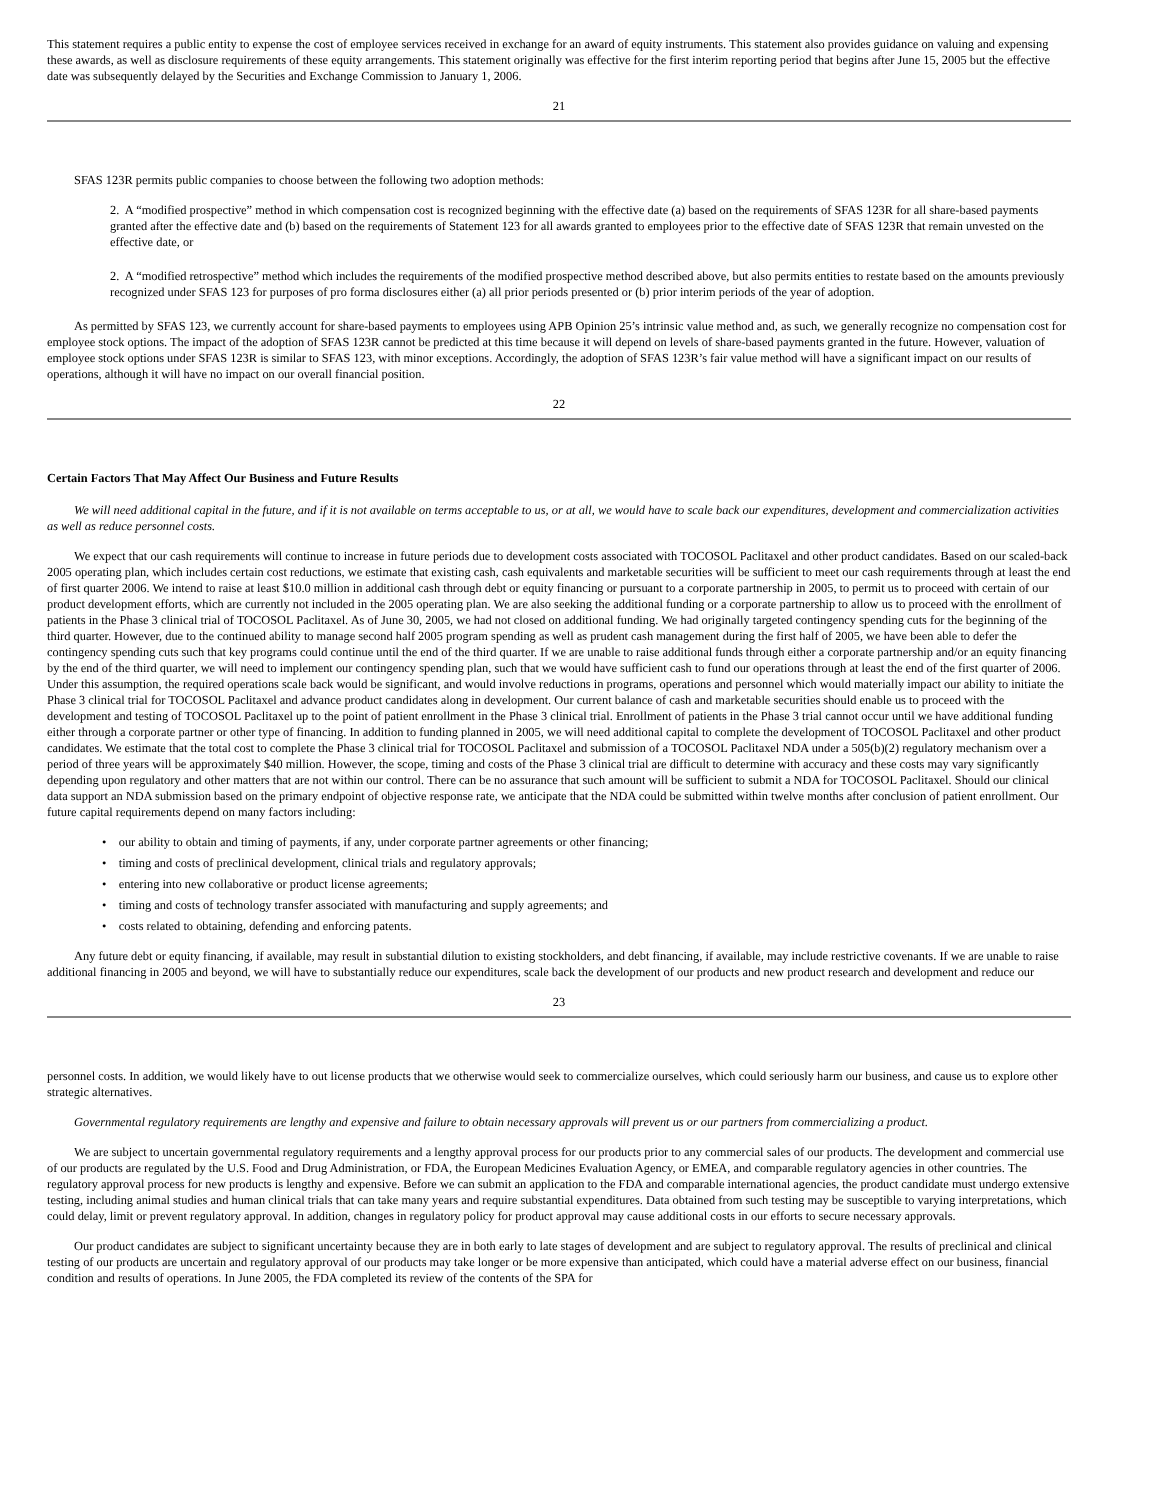This statement requires a public entity to expense the cost of employee services received in exchange for an award of equity instruments. This statement also provides guidance on valuing and expensing these awards, as well as disclosure requirements of these equity arrangements. This statement originally was effective for the first interim reporting period that begins after June 15, 2005 but the effective date was subsequently delayed by the Securities and Exchange Commission to January 1, 2006.
21
SFAS 123R permits public companies to choose between the following two adoption methods:
2. A “modified prospective” method in which compensation cost is recognized beginning with the effective date (a) based on the requirements of SFAS 123R for all share-based payments granted after the effective date and (b) based on the requirements of Statement 123 for all awards granted to employees prior to the effective date of SFAS 123R that remain unvested on the effective date, or
2. A “modified retrospective” method which includes the requirements of the modified prospective method described above, but also permits entities to restate based on the amounts previously recognized under SFAS 123 for purposes of pro forma disclosures either (a) all prior periods presented or (b) prior interim periods of the year of adoption.
As permitted by SFAS 123, we currently account for share-based payments to employees using APB Opinion 25’s intrinsic value method and, as such, we generally recognize no compensation cost for employee stock options. The impact of the adoption of SFAS 123R cannot be predicted at this time because it will depend on levels of share-based payments granted in the future. However, valuation of employee stock options under SFAS 123R is similar to SFAS 123, with minor exceptions. Accordingly, the adoption of SFAS 123R’s fair value method will have a significant impact on our results of operations, although it will have no impact on our overall financial position.
22
Certain Factors That May Affect Our Business and Future Results
We will need additional capital in the future, and if it is not available on terms acceptable to us, or at all, we would have to scale back our expenditures, development and commercialization activities as well as reduce personnel costs.
We expect that our cash requirements will continue to increase in future periods due to development costs associated with TOCOSOL Paclitaxel and other product candidates. Based on our scaled-back 2005 operating plan, which includes certain cost reductions, we estimate that existing cash, cash equivalents and marketable securities will be sufficient to meet our cash requirements through at least the end of first quarter 2006. We intend to raise at least $10.0 million in additional cash through debt or equity financing or pursuant to a corporate partnership in 2005, to permit us to proceed with certain of our product development efforts, which are currently not included in the 2005 operating plan. We are also seeking the additional funding or a corporate partnership to allow us to proceed with the enrollment of patients in the Phase 3 clinical trial of TOCOSOL Paclitaxel. As of June 30, 2005, we had not closed on additional funding. We had originally targeted contingency spending cuts for the beginning of the third quarter. However, due to the continued ability to manage second half 2005 program spending as well as prudent cash management during the first half of 2005, we have been able to defer the contingency spending cuts such that key programs could continue until the end of the third quarter. If we are unable to raise additional funds through either a corporate partnership and/or an equity financing by the end of the third quarter, we will need to implement our contingency spending plan, such that we would have sufficient cash to fund our operations through at least the end of the first quarter of 2006. Under this assumption, the required operations scale back would be significant, and would involve reductions in programs, operations and personnel which would materially impact our ability to initiate the Phase 3 clinical trial for TOCOSOL Paclitaxel and advance product candidates along in development. Our current balance of cash and marketable securities should enable us to proceed with the development and testing of TOCOSOL Paclitaxel up to the point of patient enrollment in the Phase 3 clinical trial. Enrollment of patients in the Phase 3 trial cannot occur until we have additional funding either through a corporate partner or other type of financing. In addition to funding planned in 2005, we will need additional capital to complete the development of TOCOSOL Paclitaxel and other product candidates. We estimate that the total cost to complete the Phase 3 clinical trial for TOCOSOL Paclitaxel and submission of a TOCOSOL Paclitaxel NDA under a 505(b)(2) regulatory mechanism over a period of three years will be approximately $40 million. However, the scope, timing and costs of the Phase 3 clinical trial are difficult to determine with accuracy and these costs may vary significantly depending upon regulatory and other matters that are not within our control. There can be no assurance that such amount will be sufficient to submit a NDA for TOCOSOL Paclitaxel. Should our clinical data support an NDA submission based on the primary endpoint of objective response rate, we anticipate that the NDA could be submitted within twelve months after conclusion of patient enrollment. Our future capital requirements depend on many factors including:
• our ability to obtain and timing of payments, if any, under corporate partner agreements or other financing;
• timing and costs of preclinical development, clinical trials and regulatory approvals;
• entering into new collaborative or product license agreements;
• timing and costs of technology transfer associated with manufacturing and supply agreements; and
• costs related to obtaining, defending and enforcing patents.
Any future debt or equity financing, if available, may result in substantial dilution to existing stockholders, and debt financing, if available, may include restrictive covenants. If we are unable to raise additional financing in 2005 and beyond, we will have to substantially reduce our expenditures, scale back the development of our products and new product research and development and reduce our
23
personnel costs. In addition, we would likely have to out license products that we otherwise would seek to commercialize ourselves, which could seriously harm our business, and cause us to explore other strategic alternatives.
Governmental regulatory requirements are lengthy and expensive and failure to obtain necessary approvals will prevent us or our partners from commercializing a product.
We are subject to uncertain governmental regulatory requirements and a lengthy approval process for our products prior to any commercial sales of our products. The development and commercial use of our products are regulated by the U.S. Food and Drug Administration, or FDA, the European Medicines Evaluation Agency, or EMEA, and comparable regulatory agencies in other countries. The regulatory approval process for new products is lengthy and expensive. Before we can submit an application to the FDA and comparable international agencies, the product candidate must undergo extensive testing, including animal studies and human clinical trials that can take many years and require substantial expenditures. Data obtained from such testing may be susceptible to varying interpretations, which could delay, limit or prevent regulatory approval. In addition, changes in regulatory policy for product approval may cause additional costs in our efforts to secure necessary approvals.
Our product candidates are subject to significant uncertainty because they are in both early to late stages of development and are subject to regulatory approval. The results of preclinical and clinical testing of our products are uncertain and regulatory approval of our products may take longer or be more expensive than anticipated, which could have a material adverse effect on our business, financial condition and results of operations. In June 2005, the FDA completed its review of the contents of the SPA for